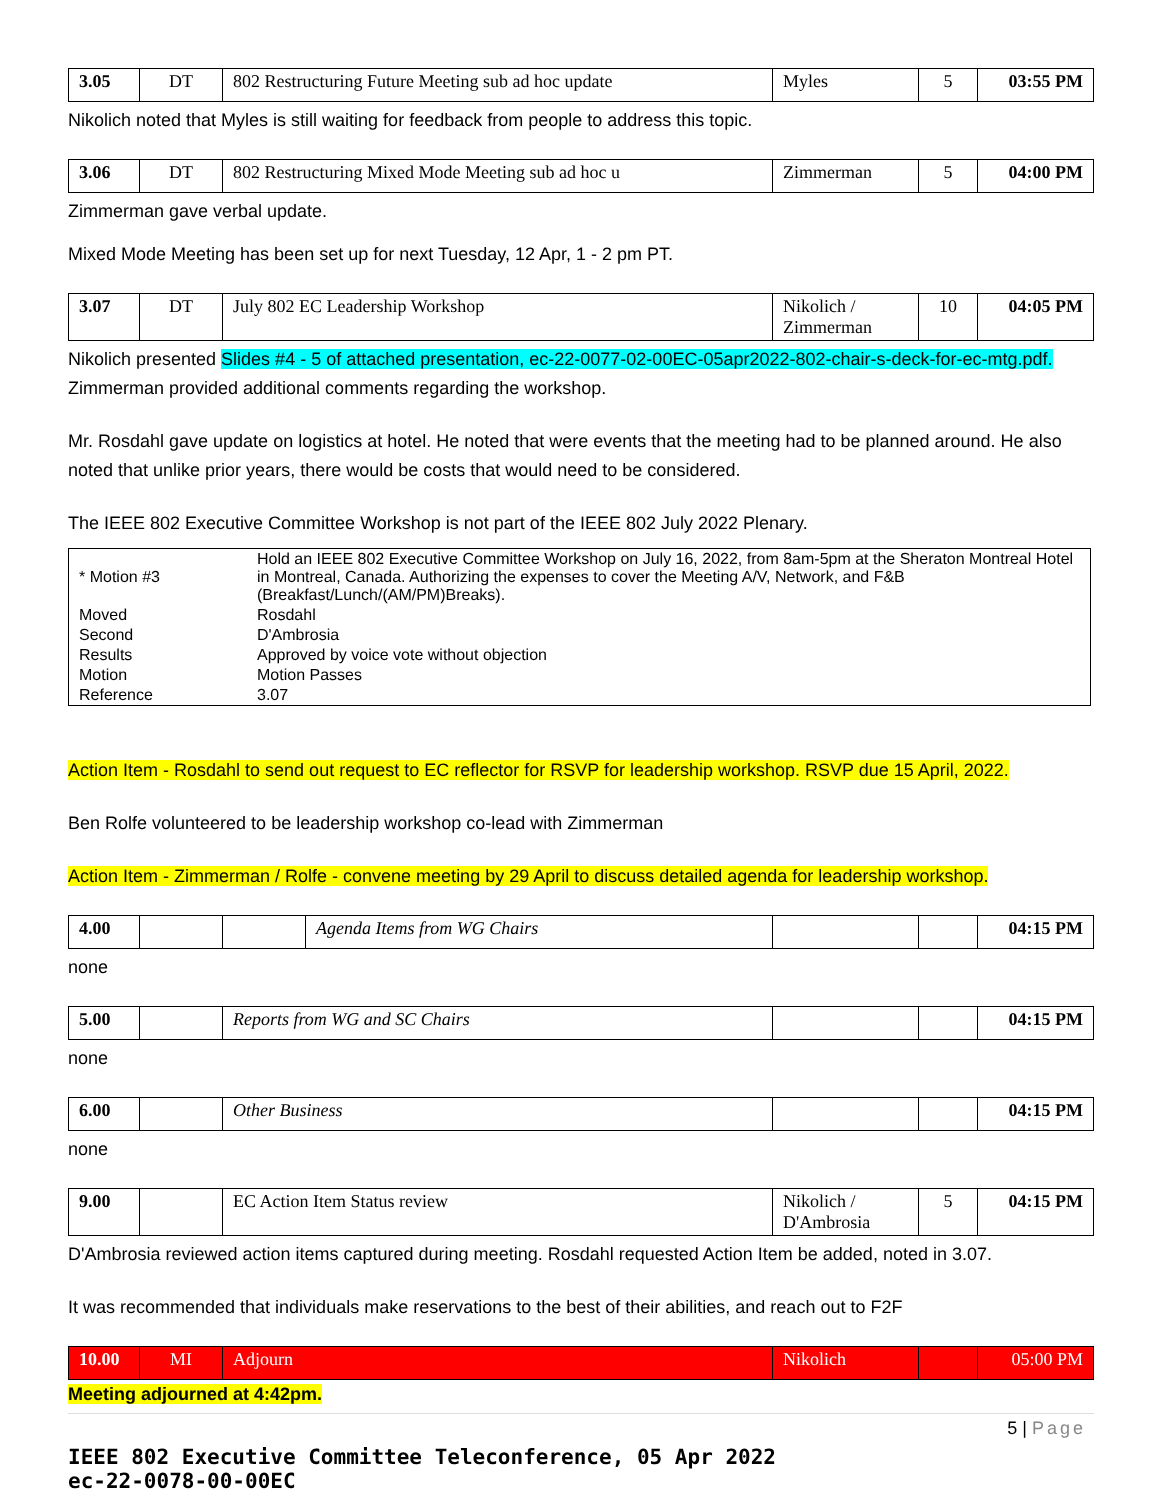| 3.05 | DT | 802 Restructuring Future Meeting sub ad hoc update | Myles | 5 | 03:55 PM |
Nikolich noted that Myles is still waiting for feedback from people to address this topic.
| 3.06 | DT | 802 Restructuring Mixed Mode Meeting sub ad hoc u | Zimmerman | 5 | 04:00 PM |
Zimmerman gave verbal update.
Mixed Mode Meeting has been set up for next Tuesday, 12 Apr, 1 - 2 pm PT.
| 3.07 | DT | July 802 EC Leadership Workshop | Nikolich / Zimmerman | 10 | 04:05 PM |
Nikolich presented Slides #4 - 5 of attached presentation, ec-22-0077-02-00EC-05apr2022-802-chair-s-deck-for-ec-mtg.pdf. Zimmerman provided additional comments regarding the workshop.
Mr. Rosdahl gave update on logistics at hotel. He noted that were events that the meeting had to be planned around. He also noted that unlike prior years, there would be costs that would need to be considered.
The IEEE 802 Executive Committee Workshop is not part of the IEEE 802 July 2022 Plenary.
| * Motion #3 | Hold an IEEE 802 Executive Committee Workshop on July 16, 2022, from 8am-5pm at the Sheraton Montreal Hotel in Montreal, Canada. Authorizing the expenses to cover the Meeting A/V, Network, and F&B (Breakfast/Lunch/(AM/PM)Breaks). |
| Moved | Rosdahl |
| Second | D'Ambrosia |
| Results | Approved by voice vote without objection |
| Motion | Motion Passes |
| Reference | 3.07 |
Action Item - Rosdahl to send out request to EC reflector for RSVP for leadership workshop. RSVP due 15 April, 2022.
Ben Rolfe volunteered to be leadership workshop co-lead with Zimmerman
Action Item - Zimmerman / Rolfe - convene meeting by 29 April to discuss detailed agenda for leadership workshop.
| 4.00 | | | Agenda Items from WG Chairs | | | 04:15 PM |
none
| 5.00 | | Reports from WG and SC Chairs | | | 04:15 PM |
none
| 6.00 | | Other Business | | | 04:15 PM |
none
| 9.00 | | EC Action Item Status review | Nikolich / D'Ambrosia | 5 | 04:15 PM |
D'Ambrosia reviewed action items captured during meeting. Rosdahl requested Action Item be added, noted in 3.07.
It was recommended that individuals make reservations to the best of their abilities, and reach out to F2F
| 10.00 | MI | Adjourn | Nikolich | | 05:00 PM |
Meeting adjourned at 4:42pm.
5 | Page
IEEE 802 Executive Committee Teleconference, 05 Apr 2022
ec-22-0078-00-00EC